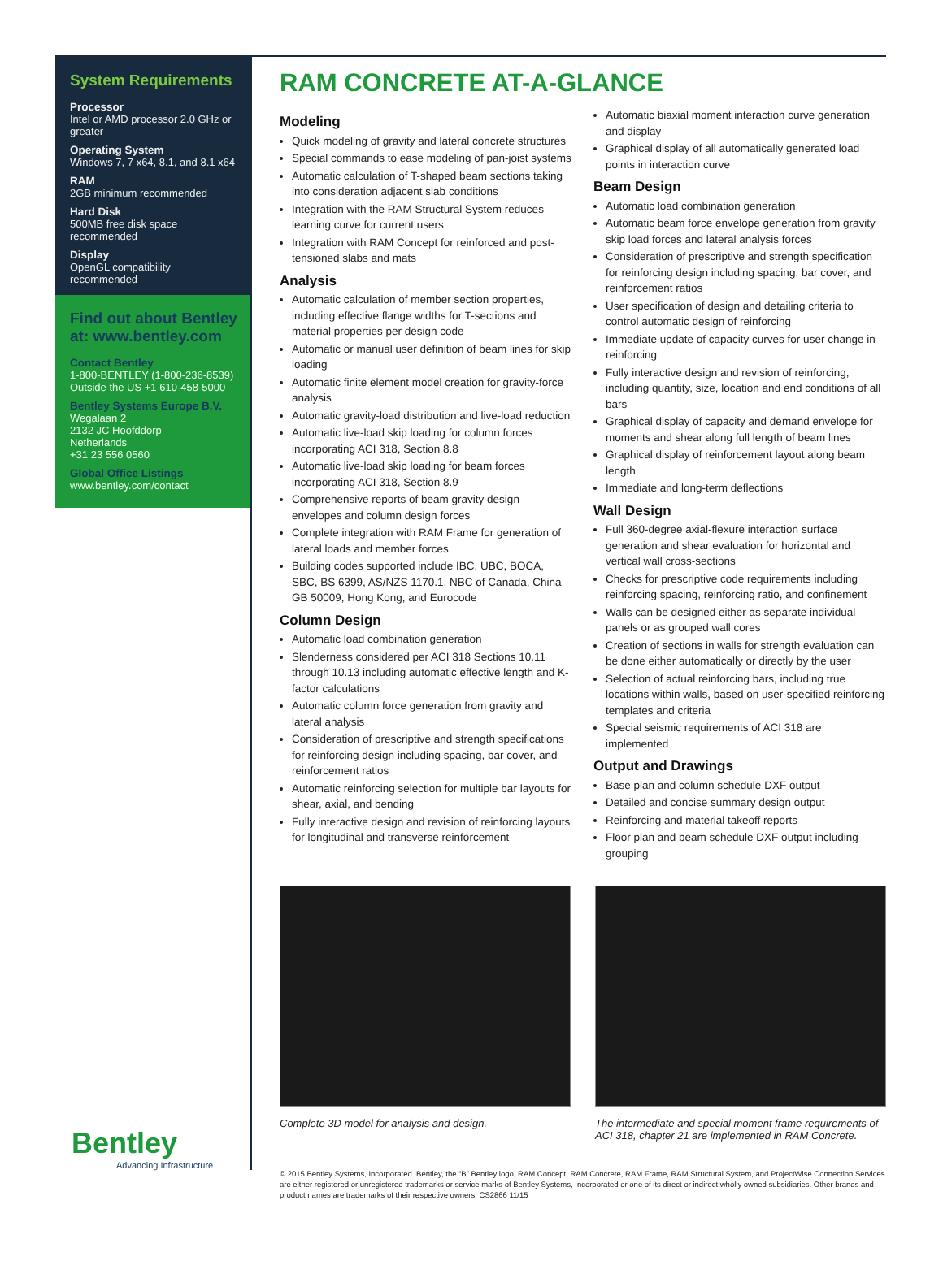System Requirements
Processor
Intel or AMD processor 2.0 GHz or greater
Operating System
Windows 7, 7 x64, 8.1, and 8.1 x64
RAM
2GB minimum recommended
Hard Disk
500MB free disk space recommended
Display
OpenGL compatibility recommended
Find out about Bentley at: www.bentley.com
Contact Bentley
1-800-BENTLEY (1-800-236-8539)
Outside the US +1 610-458-5000
Bentley Systems Europe B.V.
Wegalaan 2
2132 JC Hoofddorp
Netherlands
+31 23 556 0560
Global Office Listings
www.bentley.com/contact
Bentley
Advancing Infrastructure
RAM CONCRETE AT-A-GLANCE
Modeling
Quick modeling of gravity and lateral concrete structures
Special commands to ease modeling of pan-joist systems
Automatic calculation of T-shaped beam sections taking into consideration adjacent slab conditions
Integration with the RAM Structural System reduces learning curve for current users
Integration with RAM Concept for reinforced and post-tensioned slabs and mats
Analysis
Automatic calculation of member section properties, including effective flange widths for T-sections and material properties per design code
Automatic or manual user definition of beam lines for skip loading
Automatic finite element model creation for gravity-force analysis
Automatic gravity-load distribution and live-load reduction
Automatic live-load skip loading for column forces incorporating ACI 318, Section 8.8
Automatic live-load skip loading for beam forces incorporating ACI 318, Section 8.9
Comprehensive reports of beam gravity design envelopes and column design forces
Complete integration with RAM Frame for generation of lateral loads and member forces
Building codes supported include IBC, UBC, BOCA, SBC, BS 6399, AS/NZS 1170.1, NBC of Canada, China GB 50009, Hong Kong, and Eurocode
Column Design
Automatic load combination generation
Slenderness considered per ACI 318 Sections 10.11 through 10.13 including automatic effective length and K-factor calculations
Automatic column force generation from gravity and lateral analysis
Consideration of prescriptive and strength specifications for reinforcing design including spacing, bar cover, and reinforcement ratios
Automatic reinforcing selection for multiple bar layouts for shear, axial, and bending
Fully interactive design and revision of reinforcing layouts for longitudinal and transverse reinforcement
Automatic biaxial moment interaction curve generation and display
Graphical display of all automatically generated load points in interaction curve
Beam Design
Automatic load combination generation
Automatic beam force envelope generation from gravity skip load forces and lateral analysis forces
Consideration of prescriptive and strength specification for reinforcing design including spacing, bar cover, and reinforcement ratios
User specification of design and detailing criteria to control automatic design of reinforcing
Immediate update of capacity curves for user change in reinforcing
Fully interactive design and revision of reinforcing, including quantity, size, location and end conditions of all bars
Graphical display of capacity and demand envelope for moments and shear along full length of beam lines
Graphical display of reinforcement layout along beam length
Immediate and long-term deflections
Wall Design
Full 360-degree axial-flexure interaction surface generation and shear evaluation for horizontal and vertical wall cross-sections
Checks for prescriptive code requirements including reinforcing spacing, reinforcing ratio, and confinement
Walls can be designed either as separate individual panels or as grouped wall cores
Creation of sections in walls for strength evaluation can be done either automatically or directly by the user
Selection of actual reinforcing bars, including true locations within walls, based on user-specified reinforcing templates and criteria
Special seismic requirements of ACI 318 are implemented
Output and Drawings
Base plan and column schedule DXF output
Detailed and concise summary design output
Reinforcing and material takeoff reports
Floor plan and beam schedule DXF output including grouping
Complete 3D model for analysis and design.
The intermediate and special moment frame requirements of ACI 318, chapter 21 are implemented in RAM Concrete.
© 2015 Bentley Systems, Incorporated. Bentley, the “B” Bentley logo, RAM Concept, RAM Concrete, RAM Frame, RAM Structural System, and ProjectWise Connection Services are either registered or unregistered trademarks or service marks of Bentley Systems, Incorporated or one of its direct or indirect wholly owned subsidiaries. Other brands and product names are trademarks of their respective owners. CS2866 11/15